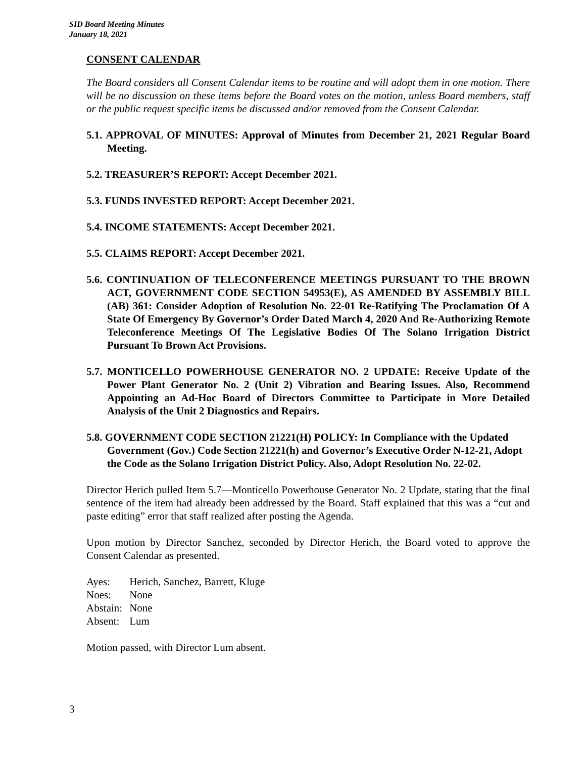SID Board Meeting Minutes
January 18, 2021
CONSENT CALENDAR
The Board considers all Consent Calendar items to be routine and will adopt them in one motion. There will be no discussion on these items before the Board votes on the motion, unless Board members, staff or the public request specific items be discussed and/or removed from the Consent Calendar.
5.1. APPROVAL OF MINUTES: Approval of Minutes from December 21, 2021 Regular Board Meeting.
5.2. TREASURER’S REPORT: Accept December 2021.
5.3. FUNDS INVESTED REPORT: Accept December 2021.
5.4. INCOME STATEMENTS: Accept December 2021.
5.5. CLAIMS REPORT: Accept December 2021.
5.6. CONTINUATION OF TELECONFERENCE MEETINGS PURSUANT TO THE BROWN ACT, GOVERNMENT CODE SECTION 54953(E), AS AMENDED BY ASSEMBLY BILL (AB) 361: Consider Adoption of Resolution No. 22-01 Re-Ratifying The Proclamation Of A State Of Emergency By Governor’s Order Dated March 4, 2020 And Re-Authorizing Remote Teleconference Meetings Of The Legislative Bodies Of The Solano Irrigation District Pursuant To Brown Act Provisions.
5.7. MONTICELLO POWERHOUSE GENERATOR NO. 2 UPDATE: Receive Update of the Power Plant Generator No. 2 (Unit 2) Vibration and Bearing Issues. Also, Recommend Appointing an Ad-Hoc Board of Directors Committee to Participate in More Detailed Analysis of the Unit 2 Diagnostics and Repairs.
5.8. GOVERNMENT CODE SECTION 21221(H) POLICY: In Compliance with the Updated Government (Gov.) Code Section 21221(h) and Governor’s Executive Order N-12-21, Adopt the Code as the Solano Irrigation District Policy. Also, Adopt Resolution No. 22-02.
Director Herich pulled Item 5.7—Monticello Powerhouse Generator No. 2 Update, stating that the final sentence of the item had already been addressed by the Board. Staff explained that this was a “cut and paste editing” error that staff realized after posting the Agenda.
Upon motion by Director Sanchez, seconded by Director Herich, the Board voted to approve the Consent Calendar as presented.
| Ayes: | Herich, Sanchez, Barrett, Kluge |
| Noes: | None |
| Abstain: | None |
| Absent: | Lum |
Motion passed, with Director Lum absent.
3